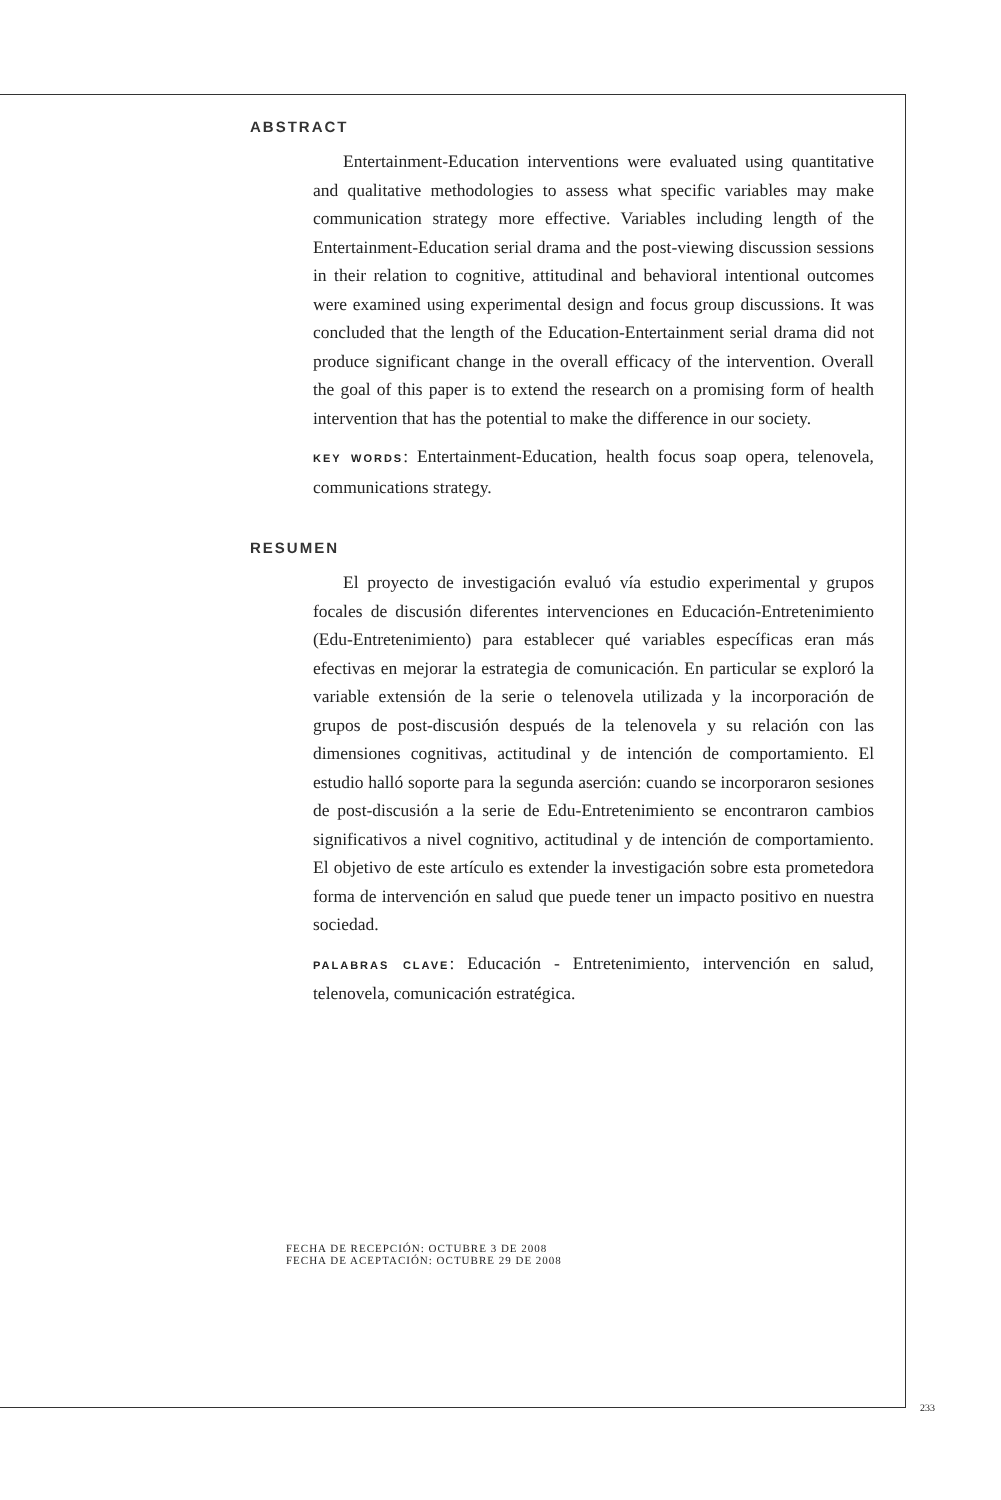ABSTRACT
Entertainment-Education interventions were evaluated using quantitative and qualitative methodologies to assess what specific variables may make communication strategy more effective. Variables including length of the Entertainment-Education serial drama and the post-viewing discussion sessions in their relation to cognitive, attitudinal and behavioral intentional outcomes were examined using experimental design and focus group discussions. It was concluded that the length of the Education-Entertainment serial drama did not produce significant change in the overall efficacy of the intervention. Overall the goal of this paper is to extend the research on a promising form of health intervention that has the potential to make the difference in our society.
KEY WORDS: Entertainment-Education, health focus soap opera, telenovela, communications strategy.
RESUMEN
El proyecto de investigación evaluó vía estudio experimental y grupos focales de discusión diferentes intervenciones en Educación-Entretenimiento (Edu-Entretenimiento) para establecer qué variables específicas eran más efectivas en mejorar la estrategia de comunicación. En particular se exploró la variable extensión de la serie o telenovela utilizada y la incorporación de grupos de post-discusión después de la telenovela y su relación con las dimensiones cognitivas, actitudinal y de intención de comportamiento. El estudio halló soporte para la segunda aserción: cuando se incorporaron sesiones de post-discusión a la serie de Edu-Entretenimiento se encontraron cambios significativos a nivel cognitivo, actitudinal y de intención de comportamiento. El objetivo de este artículo es extender la investigación sobre esta prometedora forma de intervención en salud que puede tener un impacto positivo en nuestra sociedad.
PALABRAS CLAVE: Educación - Entretenimiento, intervención en salud, telenovela, comunicación estratégica.
FECHA DE RECEPCIÓN: OCTUBRE 3 DE 2008
FECHA DE ACEPTACIÓN: OCTUBRE 29 DE 2008
233